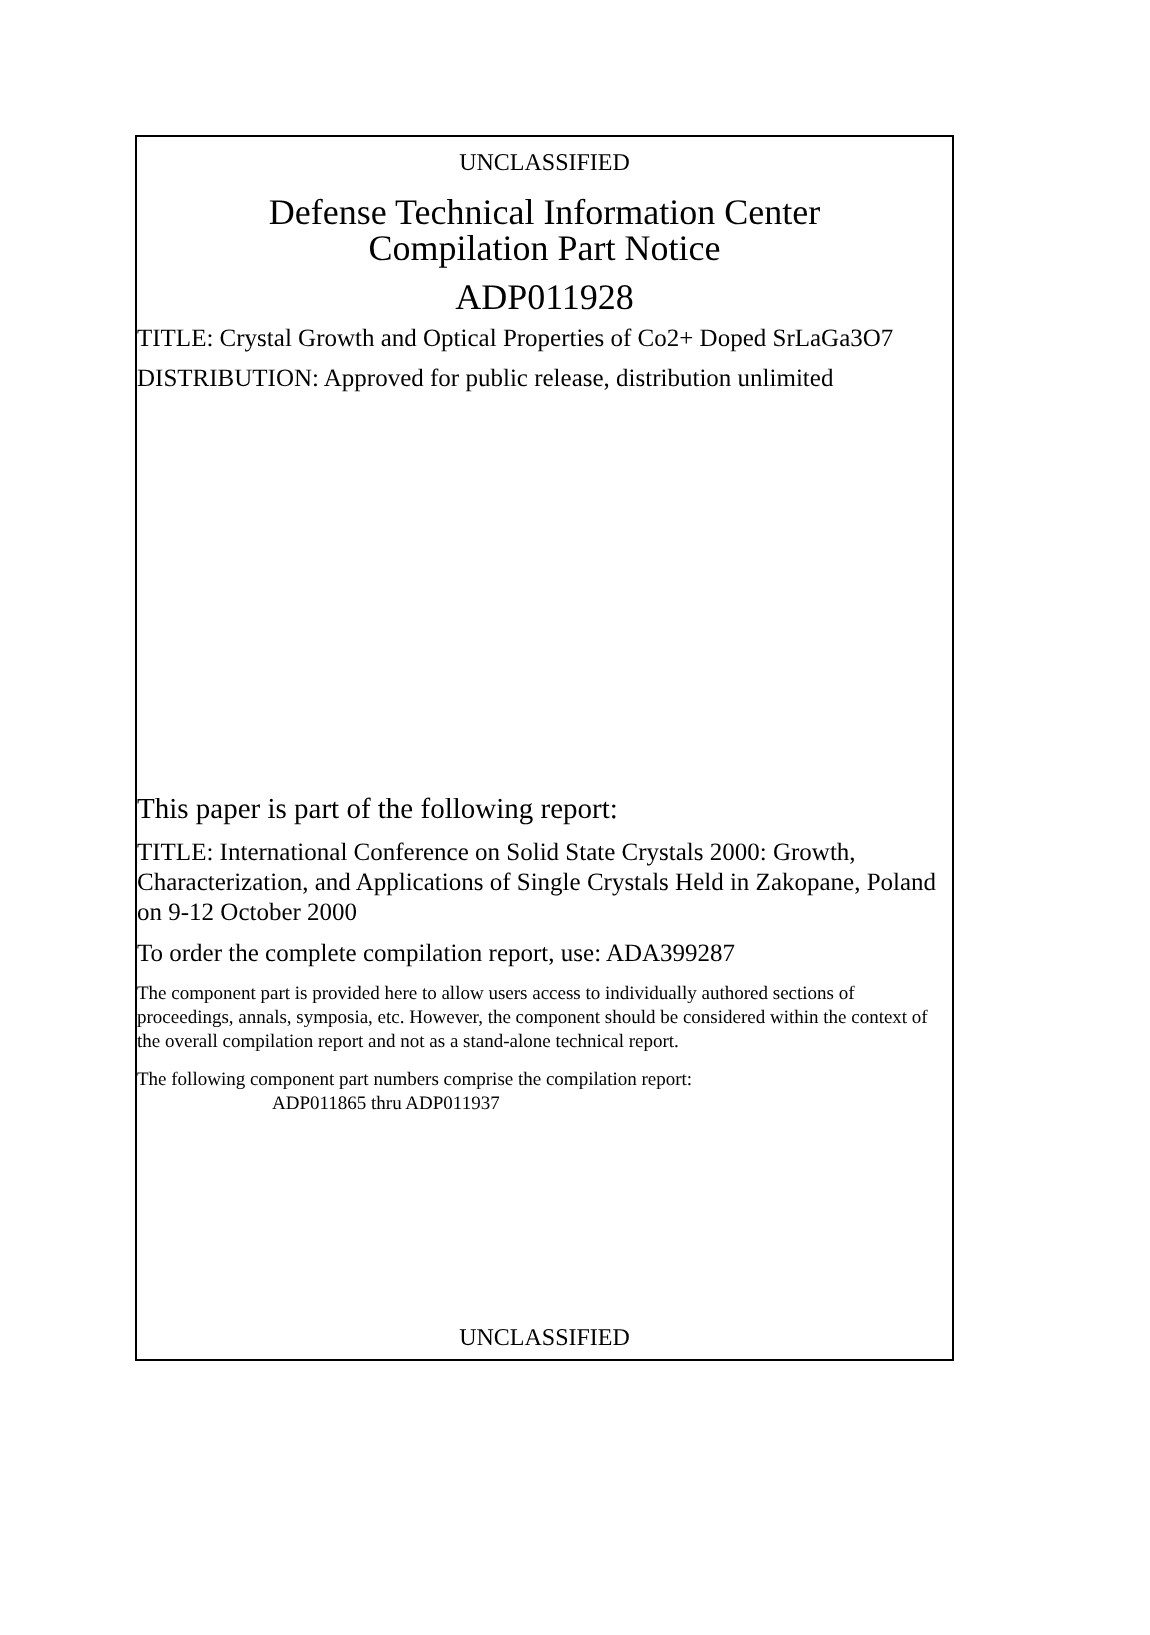UNCLASSIFIED
Defense Technical Information Center
Compilation Part Notice
ADP011928
TITLE: Crystal Growth and Optical Properties of Co2+ Doped SrLaGa3O7
DISTRIBUTION: Approved for public release, distribution unlimited
This paper is part of the following report:
TITLE: International Conference on Solid State Crystals 2000: Growth, Characterization, and Applications of Single Crystals Held in Zakopane, Poland on 9-12 October 2000
To order the complete compilation report, use: ADA399287
The component part is provided here to allow users access to individually authored sections of proceedings, annals, symposia, etc. However, the component should be considered within the context of the overall compilation report and not as a stand-alone technical report.
The following component part numbers comprise the compilation report:
ADP011865 thru ADP011937
UNCLASSIFIED